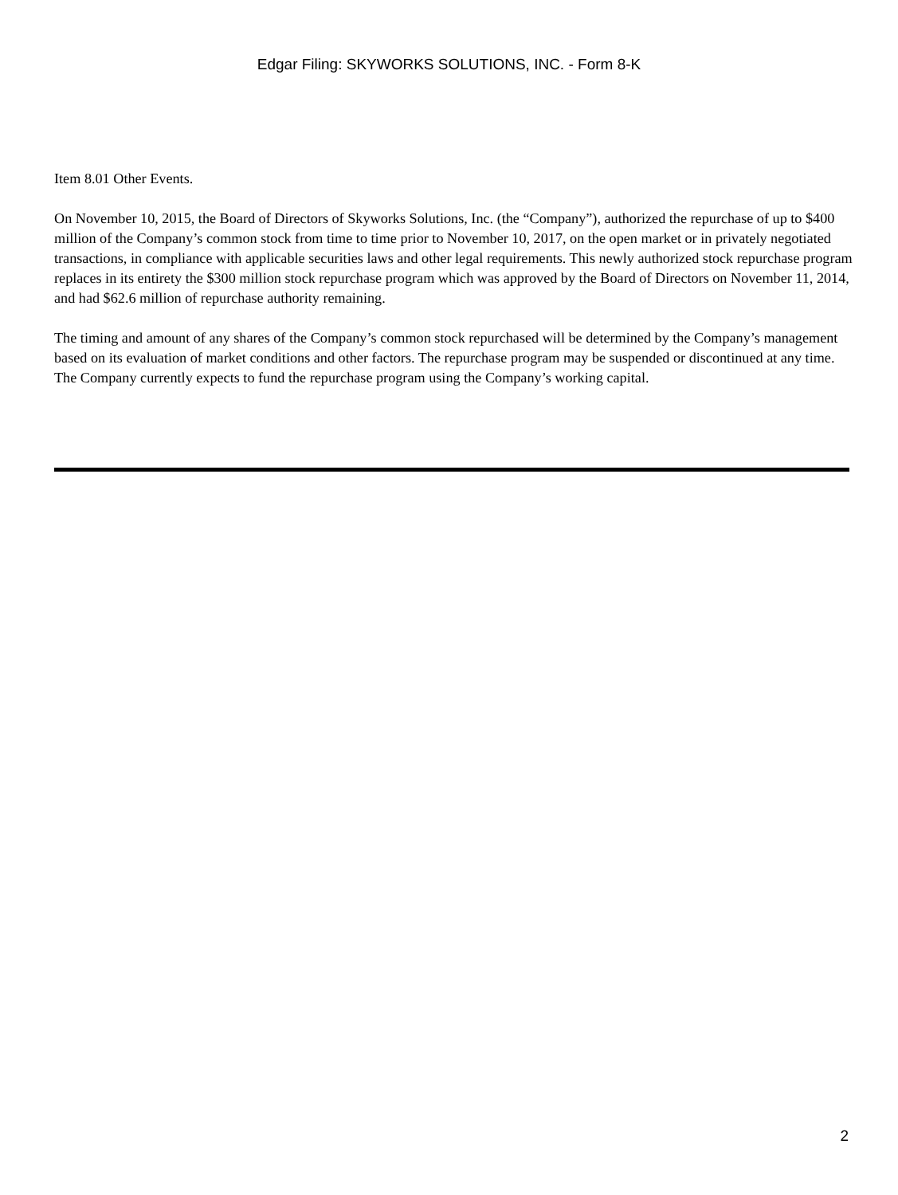Edgar Filing: SKYWORKS SOLUTIONS, INC. - Form 8-K
Item 8.01 Other Events.
On November 10, 2015, the Board of Directors of Skyworks Solutions, Inc. (the “Company”), authorized the repurchase of up to $400 million of the Company’s common stock from time to time prior to November 10, 2017, on the open market or in privately negotiated transactions, in compliance with applicable securities laws and other legal requirements. This newly authorized stock repurchase program replaces in its entirety the $300 million stock repurchase program which was approved by the Board of Directors on November 11, 2014, and had $62.6 million of repurchase authority remaining.
The timing and amount of any shares of the Company’s common stock repurchased will be determined by the Company’s management based on its evaluation of market conditions and other factors. The repurchase program may be suspended or discontinued at any time. The Company currently expects to fund the repurchase program using the Company’s working capital.
2